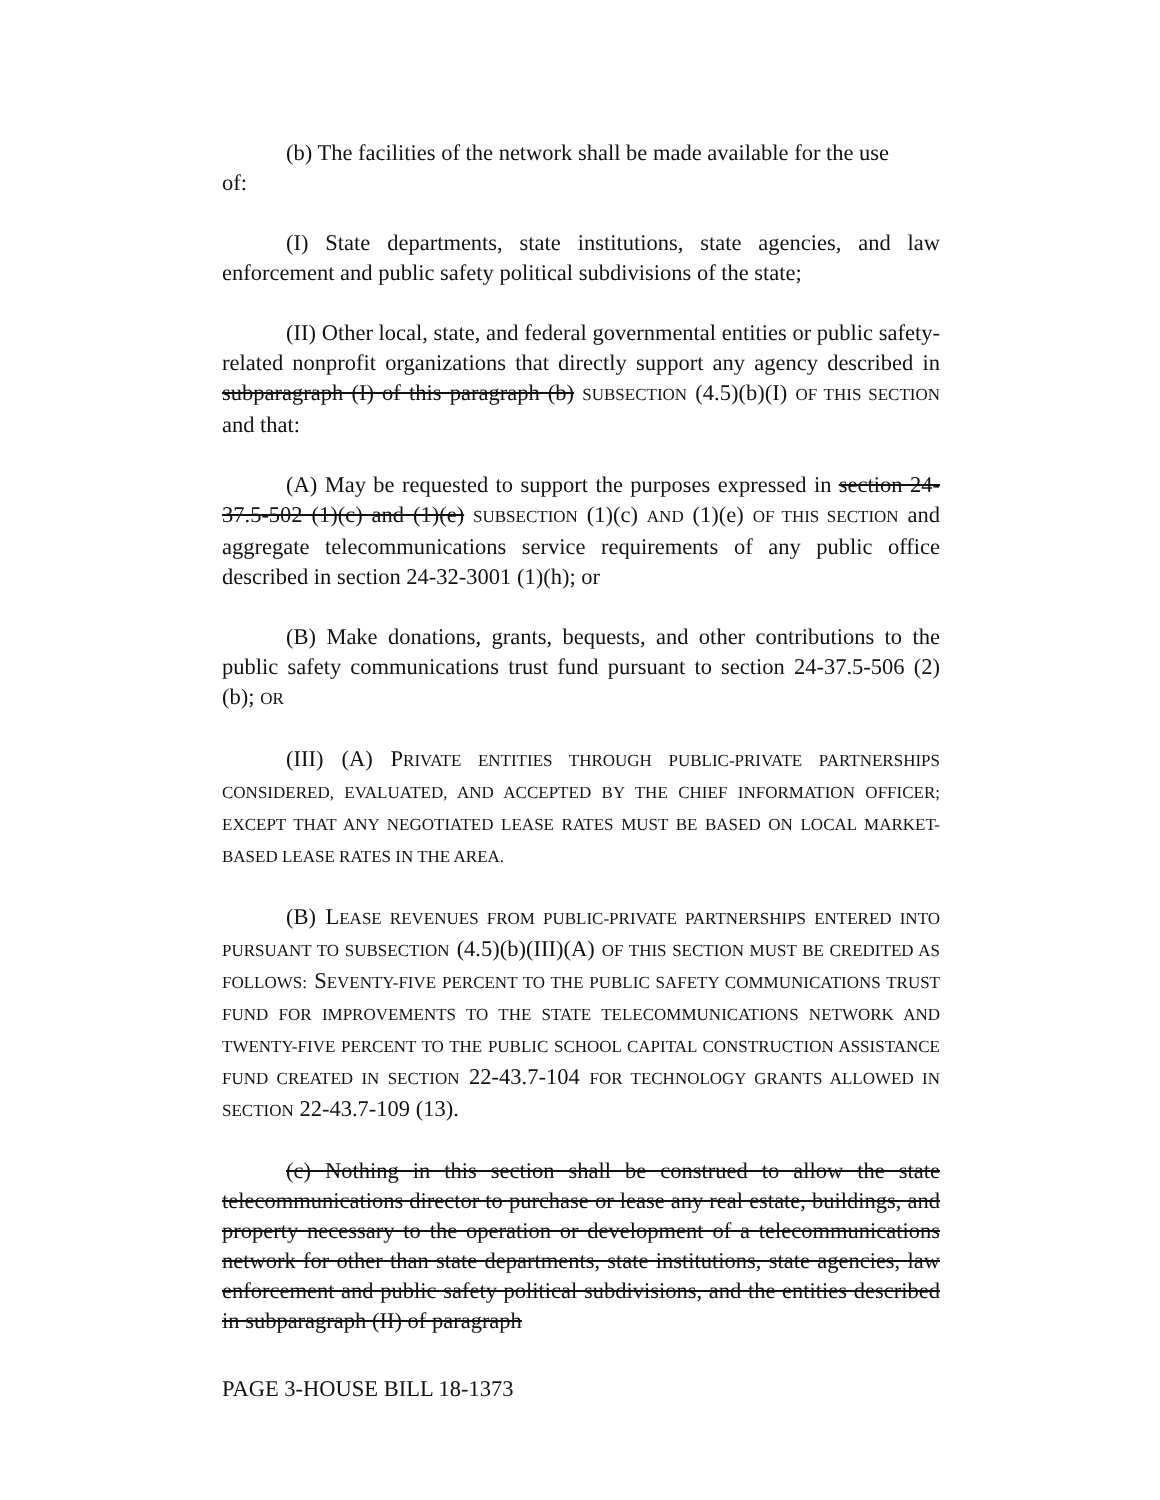(b) The facilities of the network shall be made available for the use
of:
(I) State departments, state institutions, state agencies, and law enforcement and public safety political subdivisions of the state;
(II) Other local, state, and federal governmental entities or public safety-related nonprofit organizations that directly support any agency described in subparagraph (I) of this paragraph (b) SUBSECTION (4.5)(b)(I) OF THIS SECTION and that:
(A) May be requested to support the purposes expressed in section 24-37.5-502 (1)(c) and (1)(e) SUBSECTION (1)(c) AND (1)(e) OF THIS SECTION and aggregate telecommunications service requirements of any public office described in section 24-32-3001 (1)(h); or
(B) Make donations, grants, bequests, and other contributions to the public safety communications trust fund pursuant to section 24-37.5-506 (2)(b); OR
(III) (A) PRIVATE ENTITIES THROUGH PUBLIC-PRIVATE PARTNERSHIPS CONSIDERED, EVALUATED, AND ACCEPTED BY THE CHIEF INFORMATION OFFICER; EXCEPT THAT ANY NEGOTIATED LEASE RATES MUST BE BASED ON LOCAL MARKET-BASED LEASE RATES IN THE AREA.
(B) LEASE REVENUES FROM PUBLIC-PRIVATE PARTNERSHIPS ENTERED INTO PURSUANT TO SUBSECTION (4.5)(b)(III)(A) OF THIS SECTION MUST BE CREDITED AS FOLLOWS: SEVENTY-FIVE PERCENT TO THE PUBLIC SAFETY COMMUNICATIONS TRUST FUND FOR IMPROVEMENTS TO THE STATE TELECOMMUNICATIONS NETWORK AND TWENTY-FIVE PERCENT TO THE PUBLIC SCHOOL CAPITAL CONSTRUCTION ASSISTANCE FUND CREATED IN SECTION 22-43.7-104 FOR TECHNOLOGY GRANTS ALLOWED IN SECTION 22-43.7-109 (13).
(c) Nothing in this section shall be construed to allow the state telecommunications director to purchase or lease any real estate, buildings, and property necessary to the operation or development of a telecommunications network for other than state departments, state institutions, state agencies, law enforcement and public safety political subdivisions, and the entities described in subparagraph (II) of paragraph
PAGE 3-HOUSE BILL 18-1373